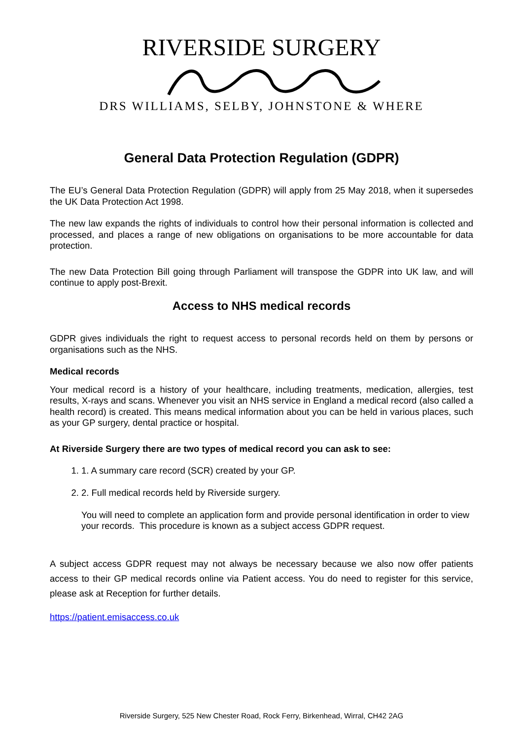RIVERSIDE SURGERY
DRS WILLIAMS, SELBY, JOHNSTONE & WHERE
General Data Protection Regulation (GDPR)
The EU’s General Data Protection Regulation (GDPR) will apply from 25 May 2018, when it supersedes the UK Data Protection Act 1998.
The new law expands the rights of individuals to control how their personal information is collected and processed, and places a range of new obligations on organisations to be more accountable for data protection.
The new Data Protection Bill going through Parliament will transpose the GDPR into UK law, and will continue to apply post-Brexit.
Access to NHS medical records
GDPR gives individuals the right to request access to personal records held on them by persons or organisations such as the NHS.
Medical records
Your medical record is a history of your healthcare, including treatments, medication, allergies, test results, X-rays and scans. Whenever you visit an NHS service in England a medical record (also called a health record) is created. This means medical information about you can be held in various places, such as your GP surgery, dental practice or hospital.
At Riverside Surgery there are two types of medical record you can ask to see:
1. 1. A summary care record (SCR) created by your GP.
2. 2. Full medical records held by Riverside surgery.
You will need to complete an application form and provide personal identification in order to view your records. This procedure is known as a subject access GDPR request.
A subject access GDPR request may not always be necessary because we also now offer patients access to their GP medical records online via Patient access. You do need to register for this service, please ask at Reception for further details.
https://patient.emisaccess.co.uk
Riverside Surgery, 525 New Chester Road, Rock Ferry, Birkenhead, Wirral, CH42 2AG